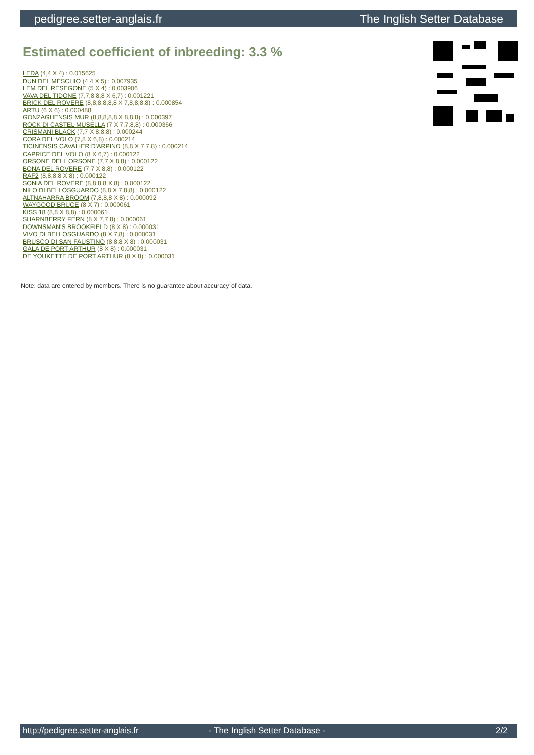pedigree.setter-anglais.fr The Inglish Setter Database
Estimated coefficient of inbreeding: 3.3 %
LEDA (4,4 X 4) : 0.015625
DUN DEL MESCHIO (4,4 X 5) : 0.007935
LEM DEL RESEGONE (5 X 4) : 0.003906
VAVA DEL TIDONE (7,7,8,8,8 X 6,7) : 0.001221
BRICK DEL ROVERE (8,8,8,8,8,8 X 7,8,8,8,8) : 0.000854
ARTU (6 X 6) : 0.000488
GONZAGHENSIS MUR (8,8,8,8,8 X 8,8,8) : 0.000397
ROCK DI CASTEL MUSELLA (7 X 7,7,8,8) : 0.000366
CRISMANI BLACK (7,7 X 8,8,8) : 0.000244
CORA DEL VOLO (7,8 X 6,8) : 0.000214
TICINENSIS CAVALIER D'ARPINO (8,8 X 7,7,8) : 0.000214
CAPRICE DEL VOLO (8 X 6,7) : 0.000122
ORSONE DELL ORSONE (7,7 X 8,8) : 0.000122
BONA DEL ROVERE (7,7 X 8,8) : 0.000122
RAF2 (8,8,8,8 X 8) : 0.000122
SONIA DEL ROVERE (8,8,8,8 X 8) : 0.000122
NILO DI BELLOSGUARDO (8,8 X 7,8,8) : 0.000122
ALTNAHARRA BROOM (7,8,8,8 X 8) : 0.000092
WAYGOOD BRUCE (8 X 7) : 0.000061
KISS 18 (8,8 X 8,8) : 0.000061
SHARNBERRY FERN (8 X 7,7,8) : 0.000061
DOWNSMAN'S BROOKFIELD (8 X 8) : 0.000031
VIVO DI BELLOSGUARDO (8 X 7,8) : 0.000031
BRUSCO DI SAN FAUSTINO (8,8,8 X 8) : 0.000031
GALA DE PORT ARTHUR (8 X 8) : 0.000031
DE YOUKETTE DE PORT ARTHUR (8 X 8) : 0.000031
Note: data are entered by members. There is no guarantee about accuracy of data.
http://pedigree.setter-anglais.fr - The Inglish Setter Database - 2/2